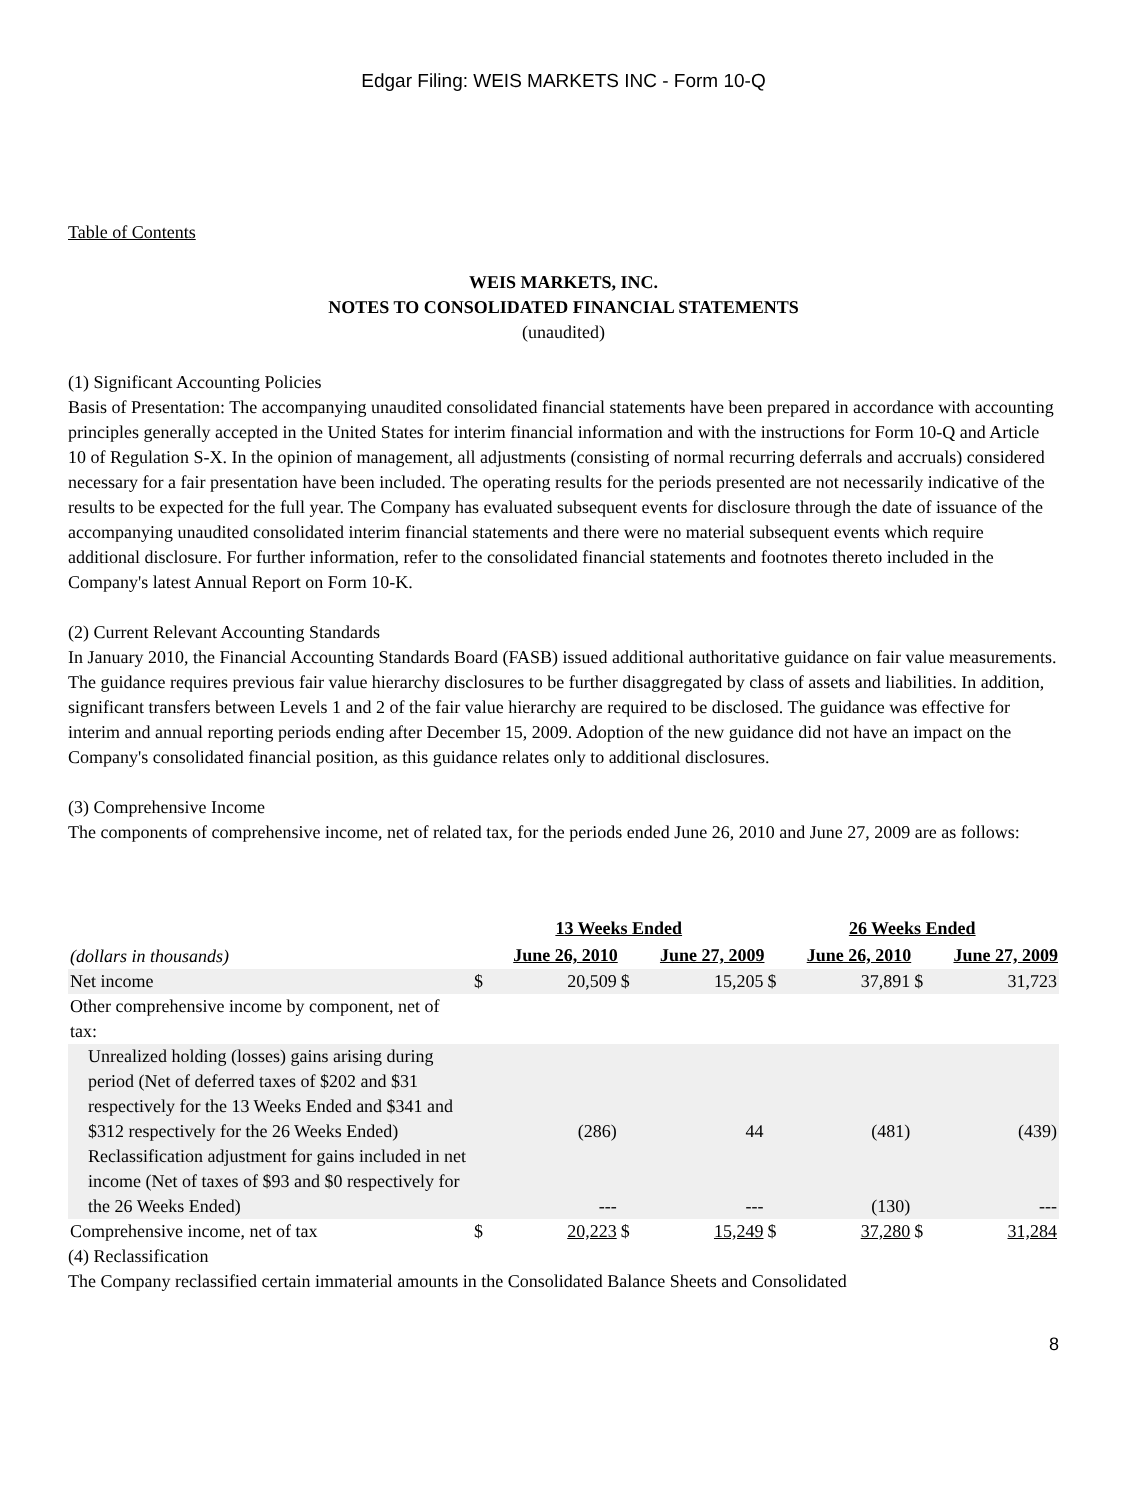Edgar Filing: WEIS MARKETS INC - Form 10-Q
Table of Contents
WEIS MARKETS, INC.
NOTES TO CONSOLIDATED FINANCIAL STATEMENTS
(unaudited)
(1) Significant Accounting Policies
Basis of Presentation: The accompanying unaudited consolidated financial statements have been prepared in accordance with accounting principles generally accepted in the United States for interim financial information and with the instructions for Form 10-Q and Article 10 of Regulation S-X. In the opinion of management, all adjustments (consisting of normal recurring deferrals and accruals) considered necessary for a fair presentation have been included. The operating results for the periods presented are not necessarily indicative of the results to be expected for the full year. The Company has evaluated subsequent events for disclosure through the date of issuance of the accompanying unaudited consolidated interim financial statements and there were no material subsequent events which require additional disclosure. For further information, refer to the consolidated financial statements and footnotes thereto included in the Company's latest Annual Report on Form 10-K.
(2) Current Relevant Accounting Standards
In January 2010, the Financial Accounting Standards Board (FASB) issued additional authoritative guidance on fair value measurements. The guidance requires previous fair value hierarchy disclosures to be further disaggregated by class of assets and liabilities. In addition, significant transfers between Levels 1 and 2 of the fair value hierarchy are required to be disclosed. The guidance was effective for interim and annual reporting periods ending after December 15, 2009. Adoption of the new guidance did not have an impact on the Company's consolidated financial position, as this guidance relates only to additional disclosures.
(3) Comprehensive Income
The components of comprehensive income, net of related tax, for the periods ended June 26, 2010 and June 27, 2009 are as follows:
| | 13 Weeks Ended | | | | 26 Weeks Ended | | | |
| (dollars in thousands) | June 26, 2010 | | June 27, 2009 | | June 26, 2010 | | June 27, 2009 | |
| Net income | $ | 20,509 | $ | 15,205 | $ | 37,891 | $ | 31,723 |
| Other comprehensive income by component, net of tax: | | | | | | | | |
| Unrealized holding (losses) gains arising during period (Net of deferred taxes of $202 and $31 respectively for the 13 Weeks Ended and $341 and $312 respectively for the 26 Weeks Ended) | | (286) | | 44 | | (481) | | (439) |
| Reclassification adjustment for gains included in net income (Net of taxes of $93 and $0 respectively for the 26 Weeks Ended) | | --- | | --- | | (130) | | --- |
| Comprehensive income, net of tax | $ | 20,223 | $ | 15,249 | $ | 37,280 | $ | 31,284 |
(4) Reclassification
The Company reclassified certain immaterial amounts in the Consolidated Balance Sheets and Consolidated
8